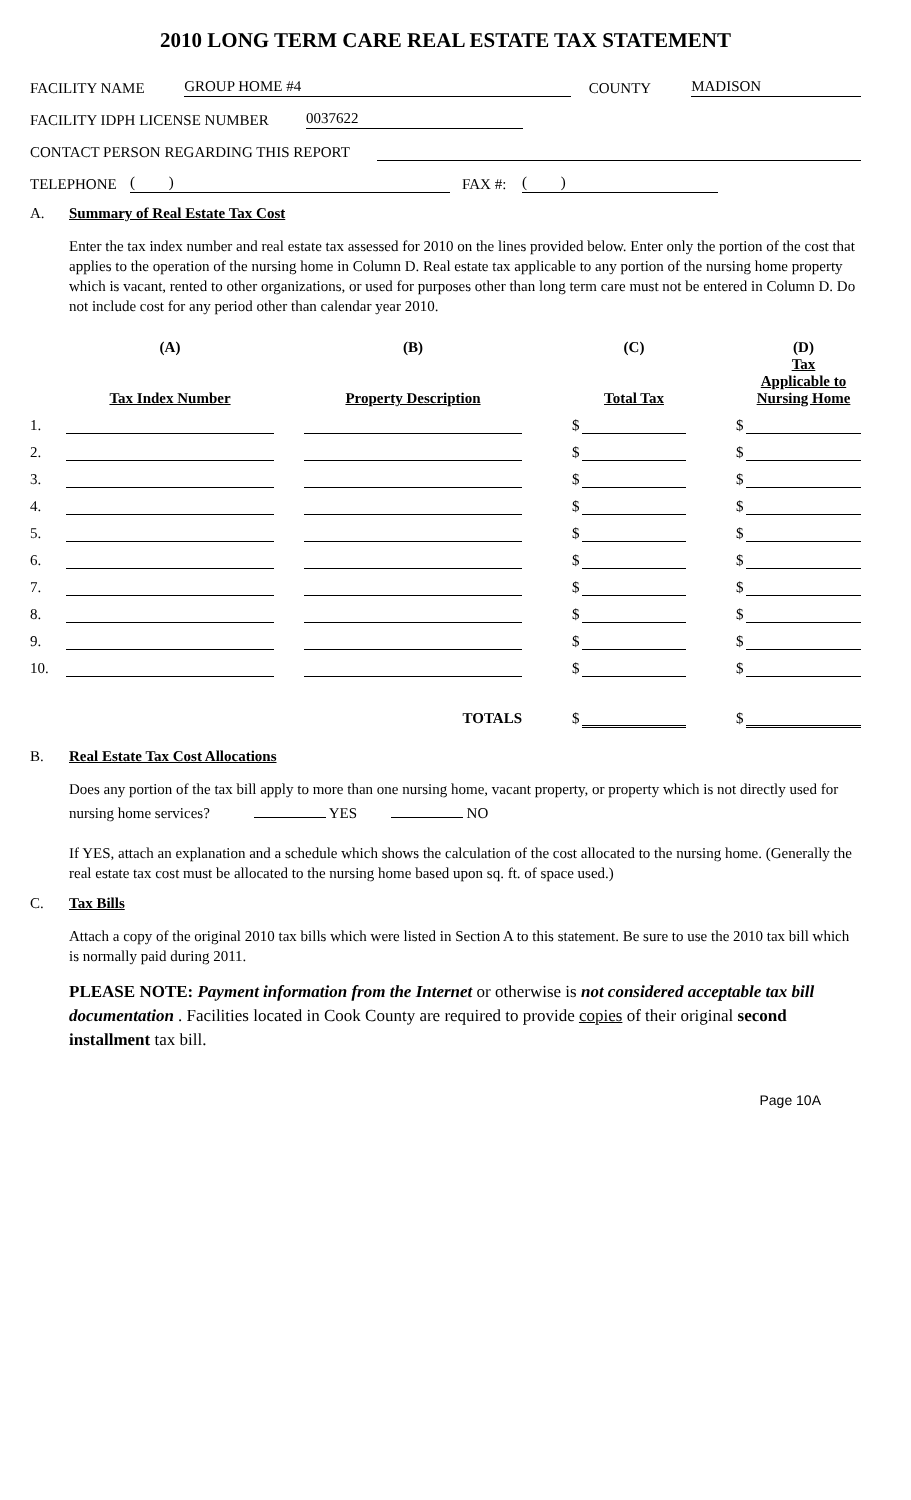2010 LONG TERM CARE REAL ESTATE TAX STATEMENT
FACILITY NAME GROUP HOME #4 COUNTY MADISON
FACILITY IDPH LICENSE NUMBER 0037622
CONTACT PERSON REGARDING THIS REPORT
TELEPHONE ( ) FAX #: ( )
A. Summary of Real Estate Tax Cost
Enter the tax index number and real estate tax assessed for 2010 on the lines provided below. Enter only the portion of the cost that applies to the operation of the nursing home in Column D. Real estate tax applicable to any portion of the nursing home property which is vacant, rented to other organizations, or used for purposes other than long term care must not be entered in Column D. Do not include cost for any period other than calendar year 2010.
| | (A) | | (B) | | | (C) | | | (D) |
| --- | --- | --- | --- | --- | --- | --- | --- | --- | --- |
| | Tax Index Number | | Property Description | | | Total Tax | | | Tax Applicable to Nursing Home |
| 1. | | | | | $ | | | $ | |
| 2. | | | | | $ | | | $ | |
| 3. | | | | | $ | | | $ | |
| 4. | | | | | $ | | | $ | |
| 5. | | | | | $ | | | $ | |
| 6. | | | | | $ | | | $ | |
| 7. | | | | | $ | | | $ | |
| 8. | | | | | $ | | | $ | |
| 9. | | | | | $ | | | $ | |
| 10. | | | | | $ | | | $ | |
| | | | TOTALS | | $ | | | $ | |
B. Real Estate Tax Cost Allocations
Does any portion of the tax bill apply to more than one nursing home, vacant property, or property which is not directly used for nursing home services? YES NO
If YES, attach an explanation and a schedule which shows the calculation of the cost allocated to the nursing home. (Generally the real estate tax cost must be allocated to the nursing home based upon sq. ft. of space used.)
C. Tax Bills
Attach a copy of the original 2010 tax bills which were listed in Section A to this statement. Be sure to use the 2010 tax bill which is normally paid during 2011.
PLEASE NOTE: Payment information from the Internet or otherwise is not considered acceptable tax bill documentation . Facilities located in Cook County are required to provide copies of their original second installment tax bill.
Page 10A